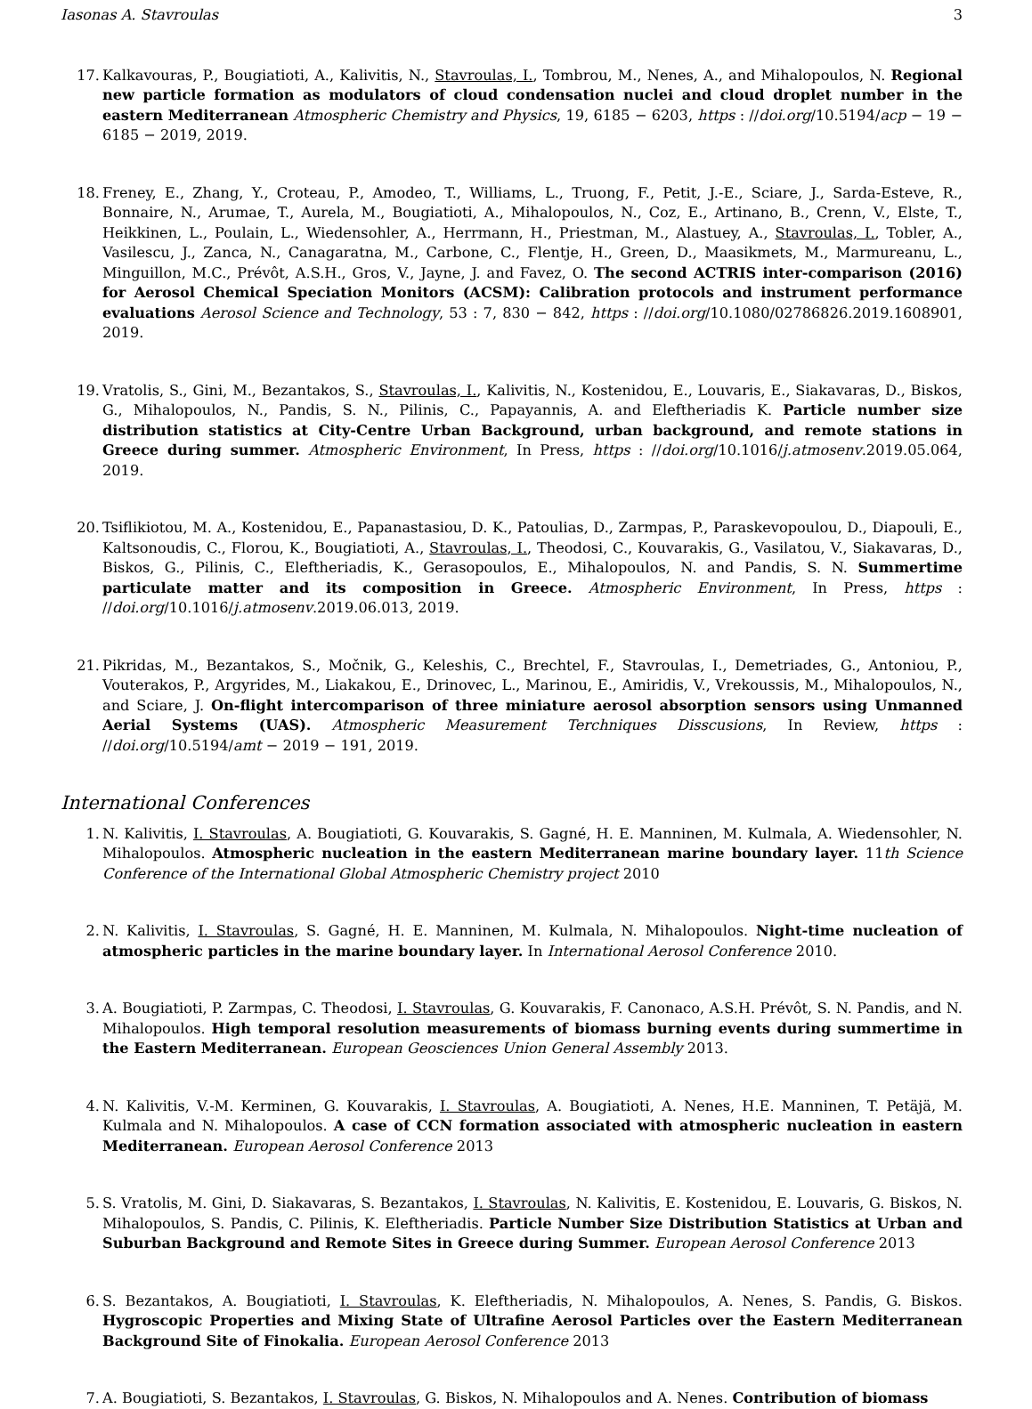Iasonas A. Stavroulas 3
17. Kalkavouras, P., Bougiatioti, A., Kalivitis, N., Stavroulas, I., Tombrou, M., Nenes, A., and Mihalopoulos, N. Regional new particle formation as modulators of cloud condensation nuclei and cloud droplet number in the eastern Mediterranean Atmospheric Chemistry and Physics, 19, 6185 − 6203, https : //doi.org/10.5194/acp − 19 − 6185 − 2019, 2019.
18. Freney, E., Zhang, Y., Croteau, P., Amodeo, T., Williams, L., Truong, F., Petit, J.-E., Sciare, J., Sarda-Esteve, R., Bonnaire, N., Arumae, T., Aurela, M., Bougiatioti, A., Mihalopoulos, N., Coz, E., Artinano, B., Crenn, V., Elste, T., Heikkinen, L., Poulain, L., Wiedensohler, A., Herrmann, H., Priestman, M., Alastuey, A., Stavroulas, I., Tobler, A., Vasilescu, J., Zanca, N., Canagaratna, M., Carbone, C., Flentje, H., Green, D., Maasikmets, M., Marmureanu, L., Minguillon, M.C., Prévôt, A.S.H., Gros, V., Jayne, J. and Favez, O. The second ACTRIS inter-comparison (2016) for Aerosol Chemical Speciation Monitors (ACSM): Calibration protocols and instrument performance evaluations Aerosol Science and Technology, 53 : 7, 830 − 842, https : //doi.org/10.1080/02786826.2019.1608901, 2019.
19. Vratolis, S., Gini, M., Bezantakos, S., Stavroulas, I., Kalivitis, N., Kostenidou, E., Louvaris, E., Siakavaras, D., Biskos, G., Mihalopoulos, N., Pandis, S. N., Pilinis, C., Papayannis, A. and Eleftheriadis K. Particle number size distribution statistics at City-Centre Urban Background, urban background, and remote stations in Greece during summer. Atmospheric Environment, In Press, https : //doi.org/10.1016/j.atmosenv.2019.05.064, 2019.
20. Tsiflikiotou, M. A., Kostenidou, E., Papanastasiou, D. K., Patoulias, D., Zarmpas, P., Paraskevopoulou, D., Diapouli, E., Kaltsonoudis, C., Florou, K., Bougiatioti, A., Stavroulas, I., Theodosi, C., Kouvarakis, G., Vasilatou, V., Siakavaras, D., Biskos, G., Pilinis, C., Eleftheriadis, K., Gerasopoulos, E., Mihalopoulos, N. and Pandis, S. N. Summertime particulate matter and its composition in Greece. Atmospheric Environment, In Press, https : //doi.org/10.1016/j.atmosenv.2019.06.013, 2019.
21. Pikridas, M., Bezantakos, S., Močnik, G., Keleshis, C., Brechtel, F., Stavroulas, I., Demetriades, G., Antoniou, P., Vouterakos, P., Argyrides, M., Liakakou, E., Drinovec, L., Marinou, E., Amiridis, V., Vrekoussis, M., Mihalopoulos, N., and Sciare, J. On-flight intercomparison of three miniature aerosol absorption sensors using Unmanned Aerial Systems (UAS). Atmospheric Measurement Terchniques Disscusions, In Review, https : //doi.org/10.5194/amt − 2019 − 191, 2019.
International Conferences
1. N. Kalivitis, I. Stavroulas, A. Bougiatioti, G. Kouvarakis, S. Gagné, H. E. Manninen, M. Kulmala, A. Wiedensohler, N. Mihalopoulos. Atmospheric nucleation in the eastern Mediterranean marine boundary layer. 11th Science Conference of the International Global Atmospheric Chemistry project 2010
2. N. Kalivitis, I. Stavroulas, S. Gagné, H. E. Manninen, M. Kulmala, N. Mihalopoulos. Night-time nucleation of atmospheric particles in the marine boundary layer. In International Aerosol Conference 2010.
3. A. Bougiatioti, P. Zarmpas, C. Theodosi, I. Stavroulas, G. Kouvarakis, F. Canonaco, A.S.H. Prévôt, S. N. Pandis, and N. Mihalopoulos. High temporal resolution measurements of biomass burning events during summertime in the Eastern Mediterranean. European Geosciences Union General Assembly 2013.
4. N. Kalivitis, V.-M. Kerminen, G. Kouvarakis, I. Stavroulas, A. Bougiatioti, A. Nenes, H.E. Manninen, T. Petäjä, M. Kulmala and N. Mihalopoulos. A case of CCN formation associated with atmospheric nucleation in eastern Mediterranean. European Aerosol Conference 2013
5. S. Vratolis, M. Gini, D. Siakavaras, S. Bezantakos, I. Stavroulas, N. Kalivitis, E. Kostenidou, E. Louvaris, G. Biskos, N. Mihalopoulos, S. Pandis, C. Pilinis, K. Eleftheriadis. Particle Number Size Distribution Statistics at Urban and Suburban Background and Remote Sites in Greece during Summer. European Aerosol Conference 2013
6. S. Bezantakos, A. Bougiatioti, I. Stavroulas, K. Eleftheriadis, N. Mihalopoulos, A. Nenes, S. Pandis, G. Biskos. Hygroscopic Properties and Mixing State of Ultrafine Aerosol Particles over the Eastern Mediterranean Background Site of Finokalia. European Aerosol Conference 2013
7. A. Bougiatioti, S. Bezantakos, I. Stavroulas, G. Biskos, N. Mihalopoulos and A. Nenes. Contribution of biomass